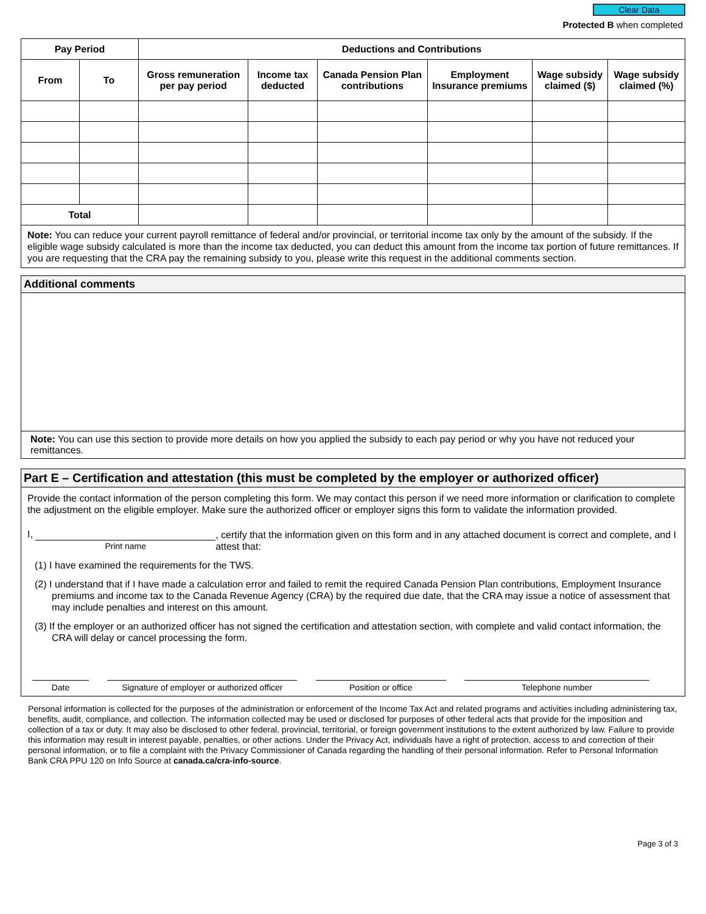Clear Data
Protected B when completed
| Pay Period | | Deductions and Contributions | | | | | |
| --- | --- | --- | --- | --- | --- | --- | --- |
| From | To | Gross remuneration per pay period | Income tax deducted | Canada Pension Plan contributions | Employment Insurance premiums | Wage subsidy claimed ($) | Wage subsidy claimed (%) |
| Total | | | | | | | |
Note: You can reduce your current payroll remittance of federal and/or provincial, or territorial income tax only by the amount of the subsidy. If the eligible wage subsidy calculated is more than the income tax deducted, you can deduct this amount from the income tax portion of future remittances. If you are requesting that the CRA pay the remaining subsidy to you, please write this request in the additional comments section.
Additional comments
Note: You can use this section to provide more details on how you applied the subsidy to each pay period or why you have not reduced your remittances.
Part E – Certification and attestation (this must be completed by the employer or authorized officer)
Provide the contact information of the person completing this form. We may contact this person if we need more information or clarification to complete the adjustment on the eligible employer. Make sure the authorized officer or employer signs this form to validate the information provided.
I,
Print name
, certify that the information given on this form and in any attached document is correct and complete, and I attest that:
(1) I have examined the requirements for the TWS.
(2) I understand that if I have made a calculation error and failed to remit the required Canada Pension Plan contributions, Employment Insurance premiums and income tax to the Canada Revenue Agency (CRA) by the required due date, that the CRA may issue a notice of assessment that may include penalties and interest on this amount.
(3) If the employer or an authorized officer has not signed the certification and attestation section, with complete and valid contact information, the CRA will delay or cancel processing the form.
Date Signature of employer or authorized officer
Position or office Telephone number
Personal information is collected for the purposes of the administration or enforcement of the Income Tax Act and related programs and activities including administering tax, benefits, audit, compliance, and collection. The information collected may be used or disclosed for purposes of other federal acts that provide for the imposition and collection of a tax or duty. It may also be disclosed to other federal, provincial, territorial, or foreign government institutions to the extent authorized by law. Failure to provide this information may result in interest payable, penalties, or other actions. Under the Privacy Act, individuals have a right of protection, access to and correction of their personal information, or to file a complaint with the Privacy Commissioner of Canada regarding the handling of their personal information. Refer to Personal Information Bank CRA PPU 120 on Info Source at canada.ca/cra-info-source.
Page 3 of 3